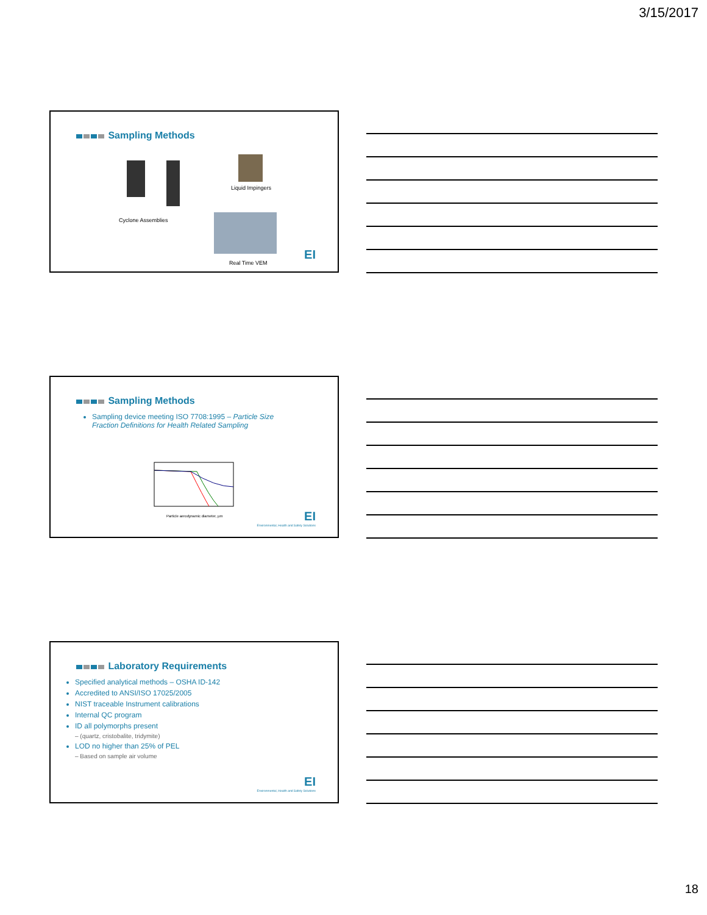3/15/2017
Sampling Methods
Cyclone Assemblies
Liquid Impingers
Real Time VEM
EI
Sampling Methods
Sampling device meeting ISO 7708:1995 – Particle Size Fraction Definitions for Health Related Sampling
Particle aerodynamic diameter, µm
EI
Environmental, Health and Safety Solutions
Laboratory Requirements
Specified analytical methods – OSHA ID-142
Accredited to ANSI/ISO 17025/2005
NIST traceable Instrument calibrations
Internal QC program
ID all polymorphs present
– (quartz, cristobalite, tridymite)
LOD no higher than 25% of PEL
– Based on sample air volume
EI
Environmental, Health and Safety Solutions
18